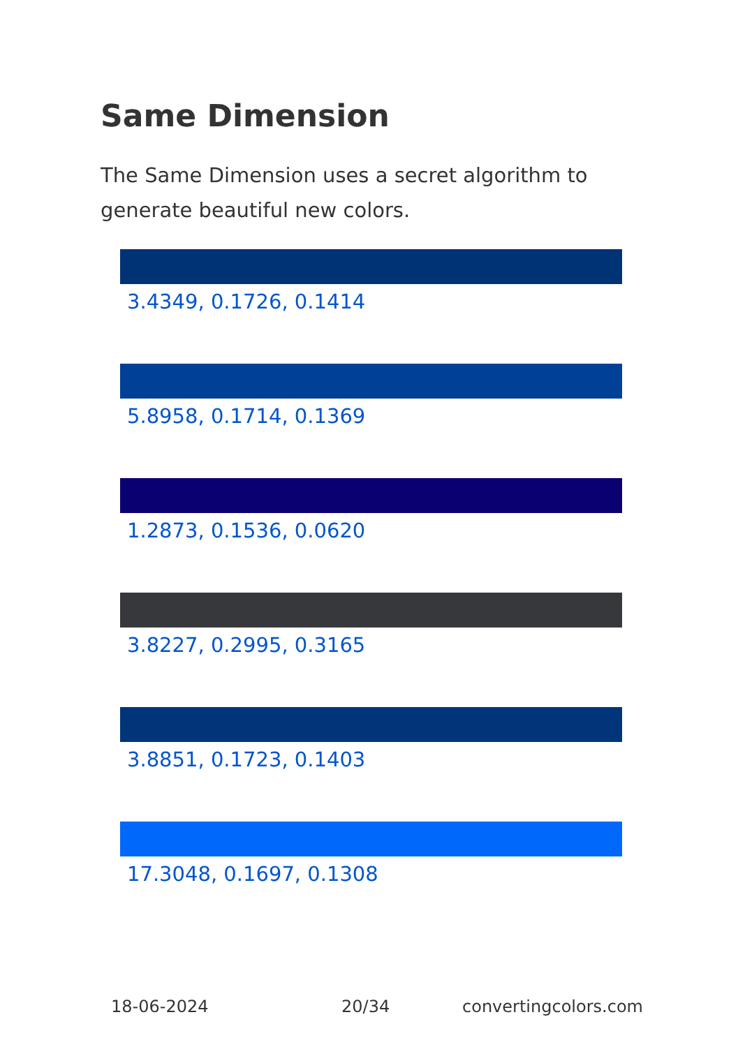Same Dimension
The Same Dimension uses a secret algorithm to generate beautiful new colors.
3.4349, 0.1726, 0.1414
5.8958, 0.1714, 0.1369
1.2873, 0.1536, 0.0620
3.8227, 0.2995, 0.3165
3.8851, 0.1723, 0.1403
17.3048, 0.1697, 0.1308
18-06-2024 20/34 convertingcolors.com